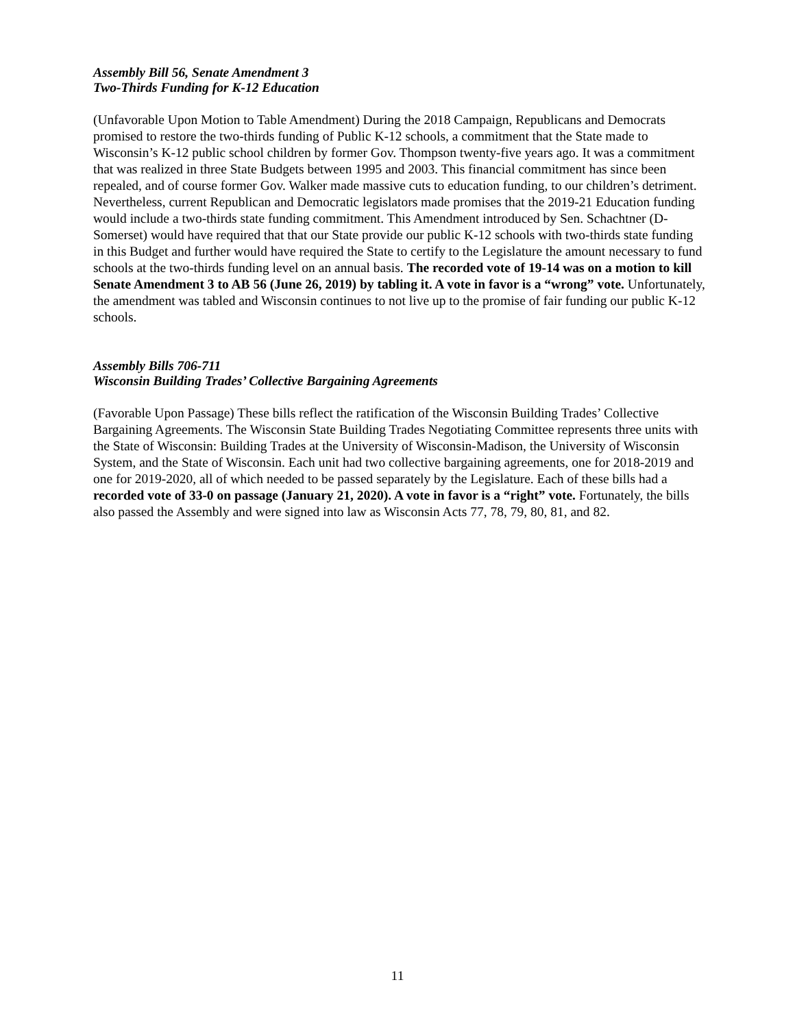Assembly Bill 56, Senate Amendment 3
Two-Thirds Funding for K-12 Education
(Unfavorable Upon Motion to Table Amendment) During the 2018 Campaign, Republicans and Democrats promised to restore the two-thirds funding of Public K-12 schools, a commitment that the State made to Wisconsin’s K-12 public school children by former Gov. Thompson twenty-five years ago. It was a commitment that was realized in three State Budgets between 1995 and 2003. This financial commitment has since been repealed, and of course former Gov. Walker made massive cuts to education funding, to our children’s detriment. Nevertheless, current Republican and Democratic legislators made promises that the 2019-21 Education funding would include a two-thirds state funding commitment. This Amendment introduced by Sen. Schachtner (D-Somerset) would have required that that our State provide our public K-12 schools with two-thirds state funding in this Budget and further would have required the State to certify to the Legislature the amount necessary to fund schools at the two-thirds funding level on an annual basis. The recorded vote of 19-14 was on a motion to kill Senate Amendment 3 to AB 56 (June 26, 2019) by tabling it. A vote in favor is a “wrong” vote. Unfortunately, the amendment was tabled and Wisconsin continues to not live up to the promise of fair funding our public K-12 schools.
Assembly Bills 706-711
Wisconsin Building Trades’ Collective Bargaining Agreements
(Favorable Upon Passage) These bills reflect the ratification of the Wisconsin Building Trades’ Collective Bargaining Agreements. The Wisconsin State Building Trades Negotiating Committee represents three units with the State of Wisconsin: Building Trades at the University of Wisconsin-Madison, the University of Wisconsin System, and the State of Wisconsin. Each unit had two collective bargaining agreements, one for 2018-2019 and one for 2019-2020, all of which needed to be passed separately by the Legislature. Each of these bills had a recorded vote of 33-0 on passage (January 21, 2020). A vote in favor is a “right” vote. Fortunately, the bills also passed the Assembly and were signed into law as Wisconsin Acts 77, 78, 79, 80, 81, and 82.
11